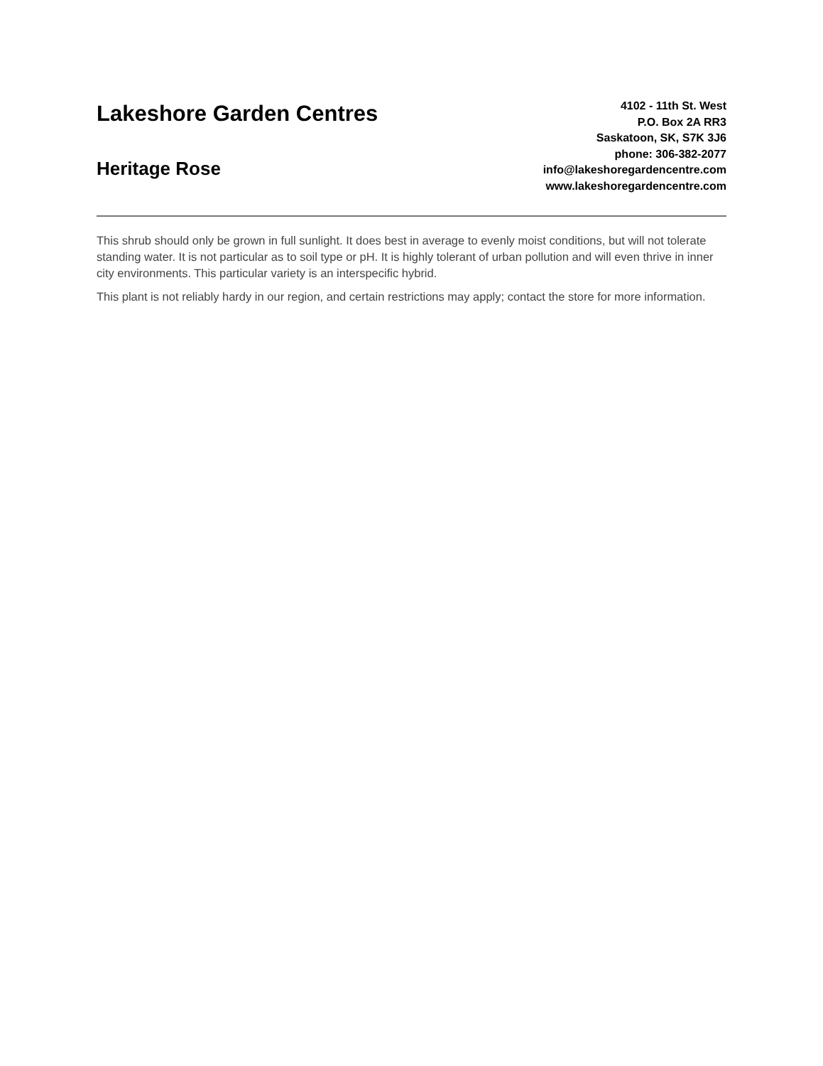Lakeshore Garden Centres
Heritage Rose
4102 - 11th St. West
P.O. Box 2A RR3
Saskatoon, SK, S7K 3J6
phone: 306-382-2077
info@lakeshoregardencentre.com
www.lakeshoregardencentre.com
This shrub should only be grown in full sunlight. It does best in average to evenly moist conditions, but will not tolerate standing water. It is not particular as to soil type or pH. It is highly tolerant of urban pollution and will even thrive in inner city environments. This particular variety is an interspecific hybrid.
This plant is not reliably hardy in our region, and certain restrictions may apply; contact the store for more information.